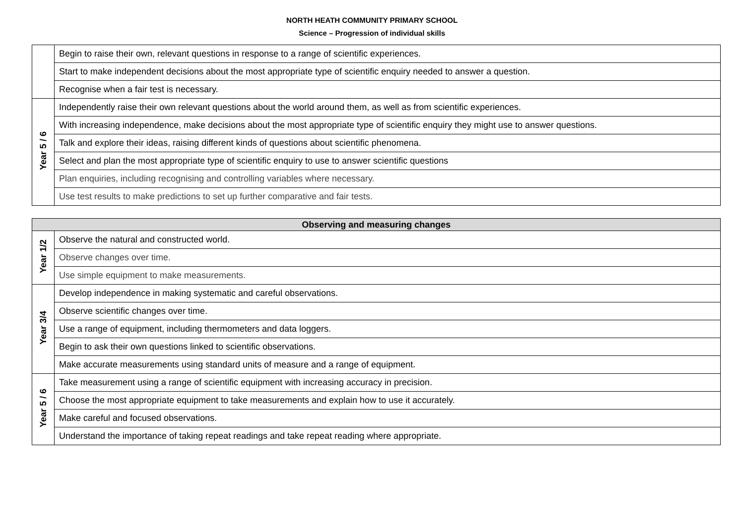NORTH HEATH COMMUNITY PRIMARY SCHOOL
Science – Progression of individual skills
| | Begin to raise their own, relevant questions in response to a range of scientific experiences. |
| | Start to make independent decisions about the most appropriate type of scientific enquiry needed to answer a question. |
| | Recognise when a fair test is necessary. |
| Year 5 / 6 | Independently raise their own relevant questions about the world around them, as well as from scientific experiences. |
| | With increasing independence, make decisions about the most appropriate type of scientific enquiry they might use to answer questions. |
| | Talk and explore their ideas, raising different kinds of questions about scientific phenomena. |
| | Select and plan the most appropriate type of scientific enquiry to use to answer scientific questions |
| | Plan enquiries, including recognising and controlling variables where necessary. |
| | Use test results to make predictions to set up further comparative and fair tests. |
| Observing and measuring changes | |
| --- | --- |
| Year 1/2 | Observe the natural and constructed world. |
| | Observe changes over time. |
| | Use simple equipment to make measurements. |
| Year 3/4 | Develop independence in making systematic and careful observations. |
| | Observe scientific changes over time. |
| | Use a range of equipment, including thermometers and data loggers. |
| | Begin to ask their own questions linked to scientific observations. |
| | Make accurate measurements using standard units of measure and a range of equipment. |
| Year 5 / 6 | Take measurement using a range of scientific equipment with increasing accuracy in precision. |
| | Choose the most appropriate equipment to take measurements and explain how to use it accurately. |
| | Make careful and focused observations. |
| | Understand the importance of taking repeat readings and take repeat reading where appropriate. |